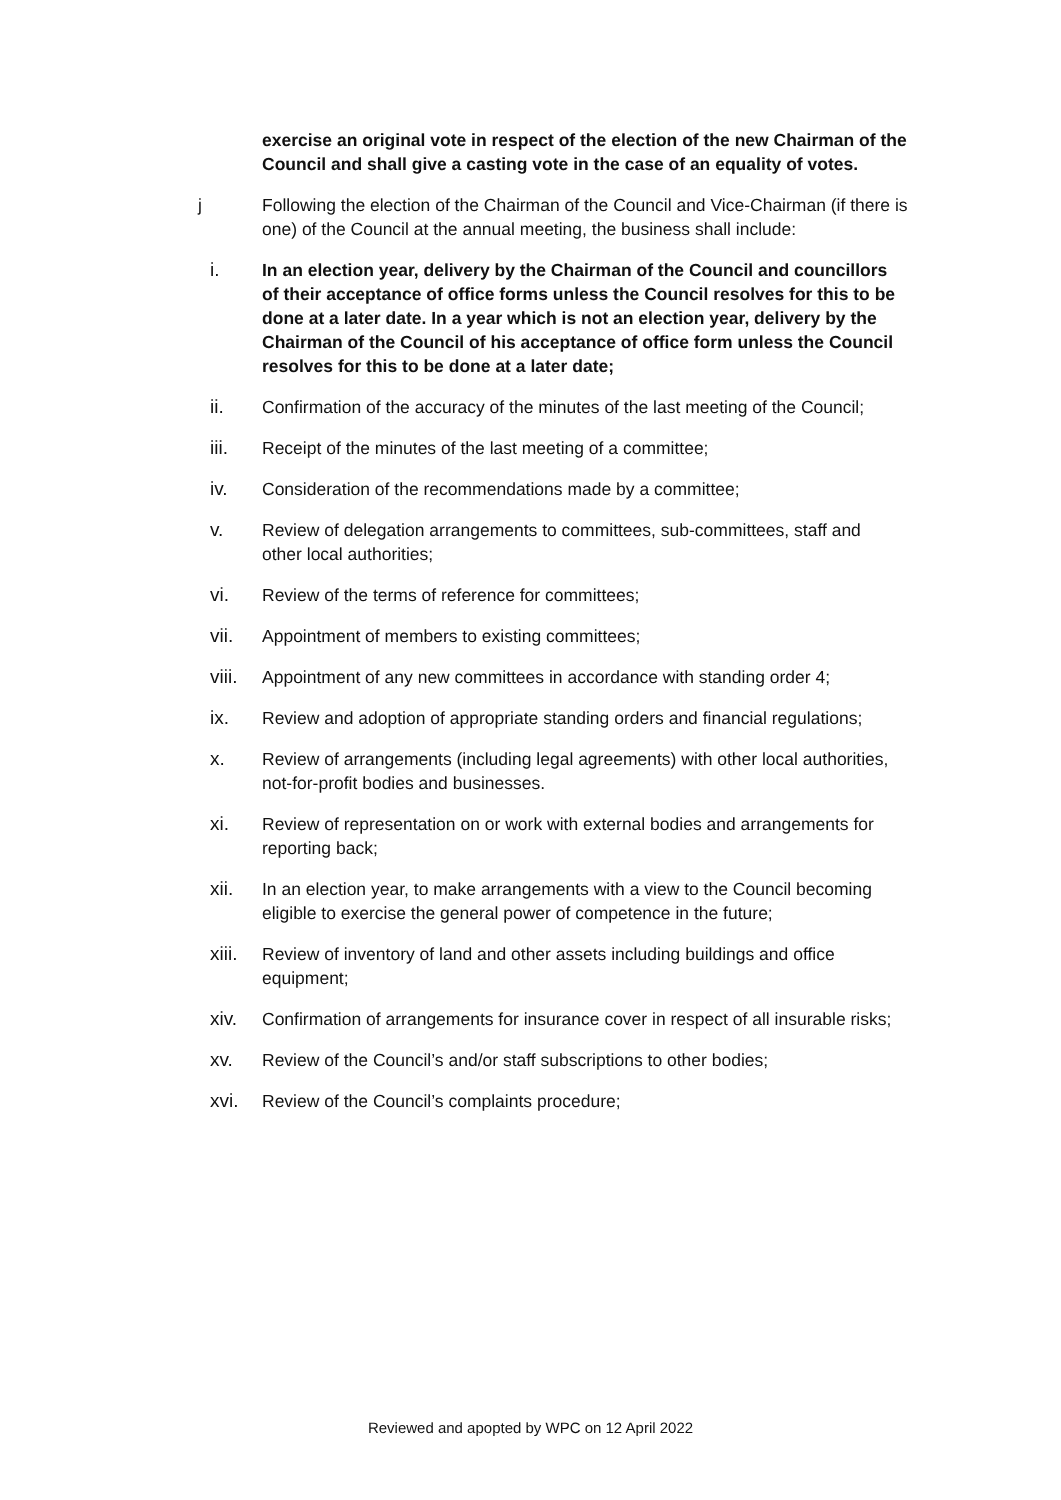exercise an original vote in respect of the election of the new Chairman of the Council and shall give a casting vote in the case of an equality of votes.
j Following the election of the Chairman of the Council and Vice-Chairman (if there is one) of the Council at the annual meeting, the business shall include:
i. In an election year, delivery by the Chairman of the Council and councillors of their acceptance of office forms unless the Council resolves for this to be done at a later date. In a year which is not an election year, delivery by the Chairman of the Council of his acceptance of office form unless the Council resolves for this to be done at a later date;
ii. Confirmation of the accuracy of the minutes of the last meeting of the Council;
iii. Receipt of the minutes of the last meeting of a committee;
iv. Consideration of the recommendations made by a committee;
v. Review of delegation arrangements to committees, sub-committees, staff and other local authorities;
vi. Review of the terms of reference for committees;
vii. Appointment of members to existing committees;
viii. Appointment of any new committees in accordance with standing order 4;
ix. Review and adoption of appropriate standing orders and financial regulations;
x. Review of arrangements (including legal agreements) with other local authorities, not-for-profit bodies and businesses.
xi. Review of representation on or work with external bodies and arrangements for reporting back;
xii. In an election year, to make arrangements with a view to the Council becoming eligible to exercise the general power of competence in the future;
xiii. Review of inventory of land and other assets including buildings and office equipment;
xiv. Confirmation of arrangements for insurance cover in respect of all insurable risks;
xv. Review of the Council’s and/or staff subscriptions to other bodies;
xvi. Review of the Council’s complaints procedure;
Reviewed and apopted by WPC on 12 April 2022